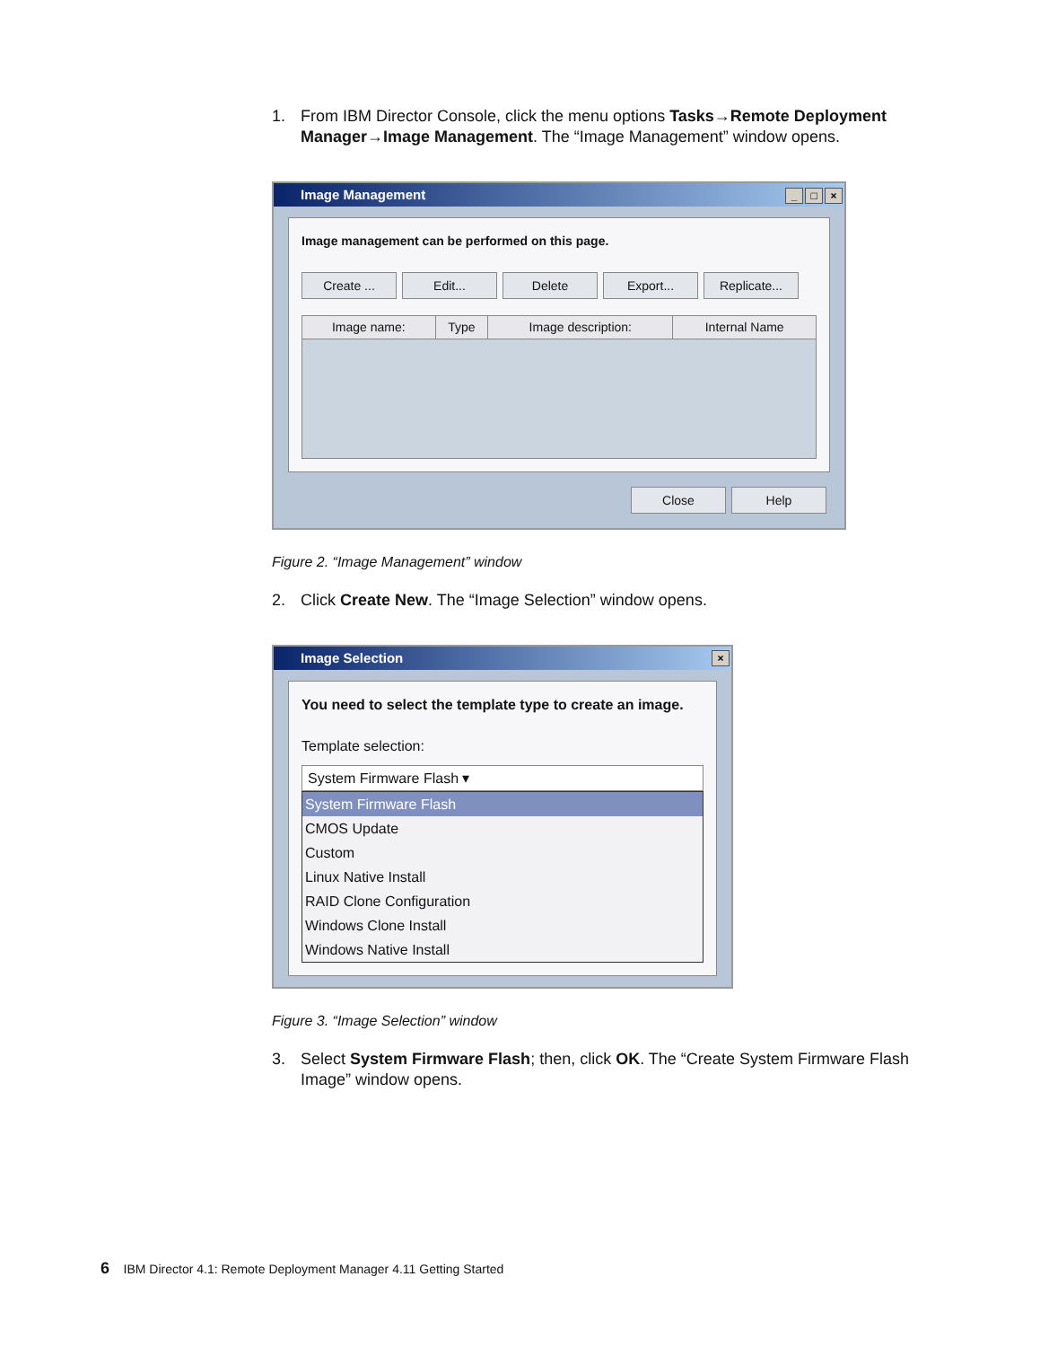1. From IBM Director Console, click the menu options Tasks→Remote Deployment Manager→Image Management. The “Image Management” window opens.
Image Management _ □ ×
Image management can be performed on this page.
Create ... Edit... Delete Export... Replicate...
| Image name: | Type | Image description: | Internal Name |
| --- | --- | --- | --- |
Close Help
Figure 2. “Image Management” window
2. Click Create New. The “Image Selection” window opens.
Image Selection ×
You need to select the template type to create an image.
Template selection:
System Firmware Flash ▾
System Firmware Flash
CMOS Update
Custom
Linux Native Install
RAID Clone Configuration
Windows Clone Install
Windows Native Install
Figure 3. “Image Selection” window
3. Select System Firmware Flash; then, click OK. The “Create System Firmware Flash Image” window opens.
6 IBM Director 4.1: Remote Deployment Manager 4.11 Getting Started